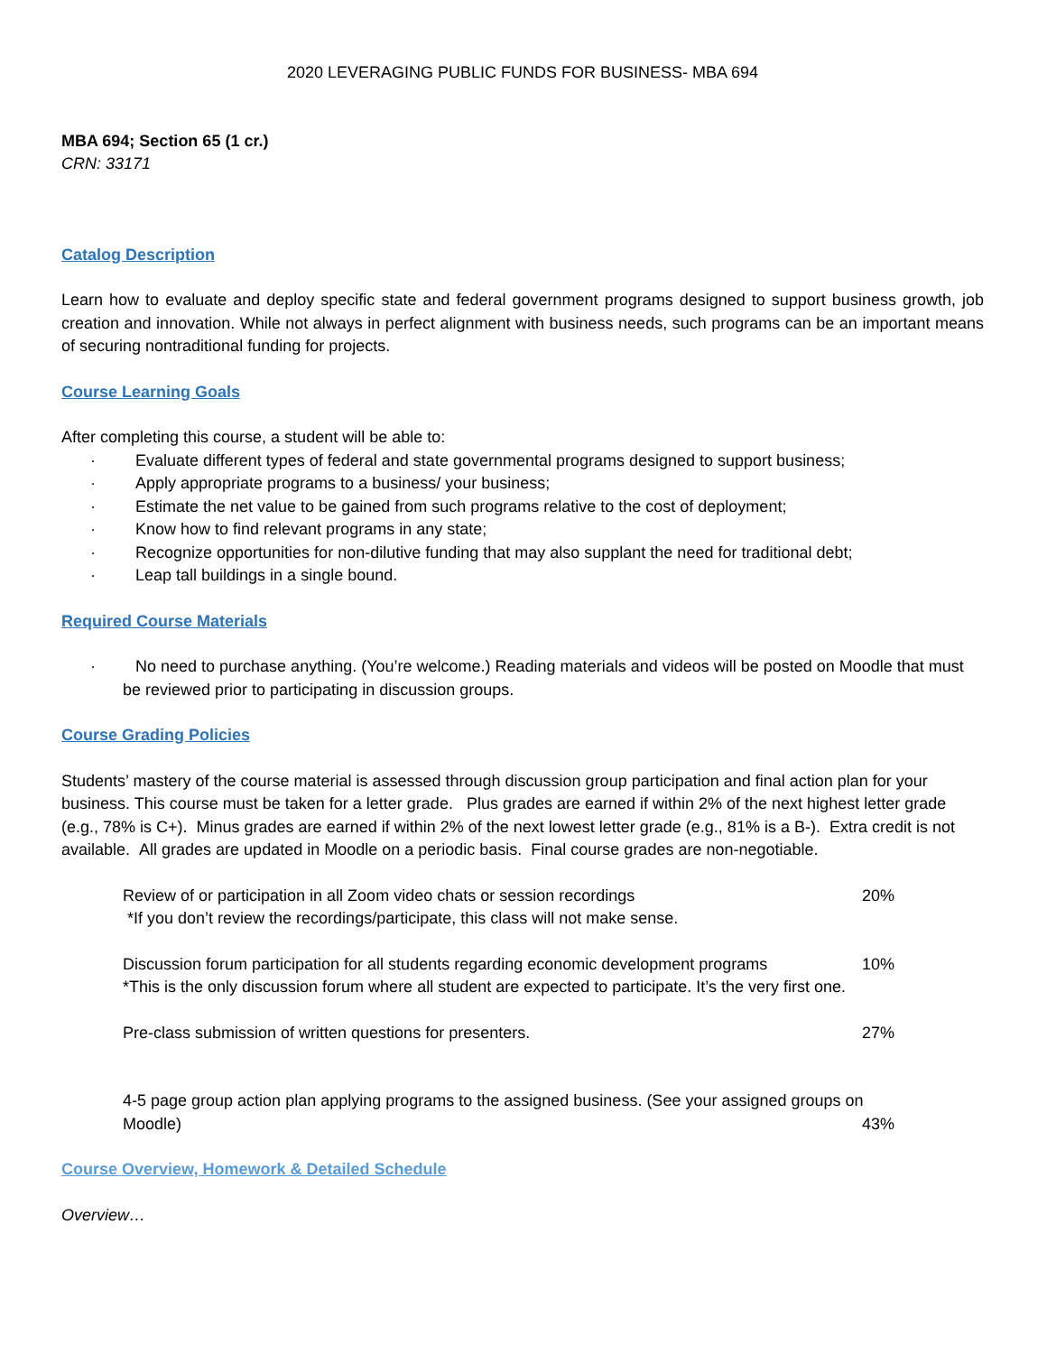2020 LEVERAGING PUBLIC FUNDS FOR BUSINESS- MBA 694
MBA 694; Section 65 (1 cr.)
CRN: 33171
Catalog Description
Learn how to evaluate and deploy specific state and federal government programs designed to support business growth, job creation and innovation. While not always in perfect alignment with business needs, such programs can be an important means of securing nontraditional funding for projects.
Course Learning Goals
After completing this course, a student will be able to:
· Evaluate different types of federal and state governmental programs designed to support business;
· Apply appropriate programs to a business/ your business;
· Estimate the net value to be gained from such programs relative to the cost of deployment;
· Know how to find relevant programs in any state;
· Recognize opportunities for non-dilutive funding that may also supplant the need for traditional debt;
· Leap tall buildings in a single bound.
Required Course Materials
· No need to purchase anything. (You’re welcome.) Reading materials and videos will be posted on Moodle that must be reviewed prior to participating in discussion groups.
Course Grading Policies
Students’ mastery of the course material is assessed through discussion group participation and final action plan for your business. This course must be taken for a letter grade. Plus grades are earned if within 2% of the next highest letter grade (e.g., 78% is C+). Minus grades are earned if within 2% of the next lowest letter grade (e.g., 81% is a B-). Extra credit is not available. All grades are updated in Moodle on a periodic basis. Final course grades are non-negotiable.
Review of or participation in all Zoom video chats or session recordings 20%
*If you don’t review the recordings/participate, this class will not make sense.
Discussion forum participation for all students regarding economic development programs 10%
*This is the only discussion forum where all student are expected to participate. It’s the very first one.
Pre-class submission of written questions for presenters. 27%
4-5 page group action plan applying programs to the assigned business. (See your assigned groups on
Moodle) 43%
Course Overview, Homework & Detailed Schedule
Overview…